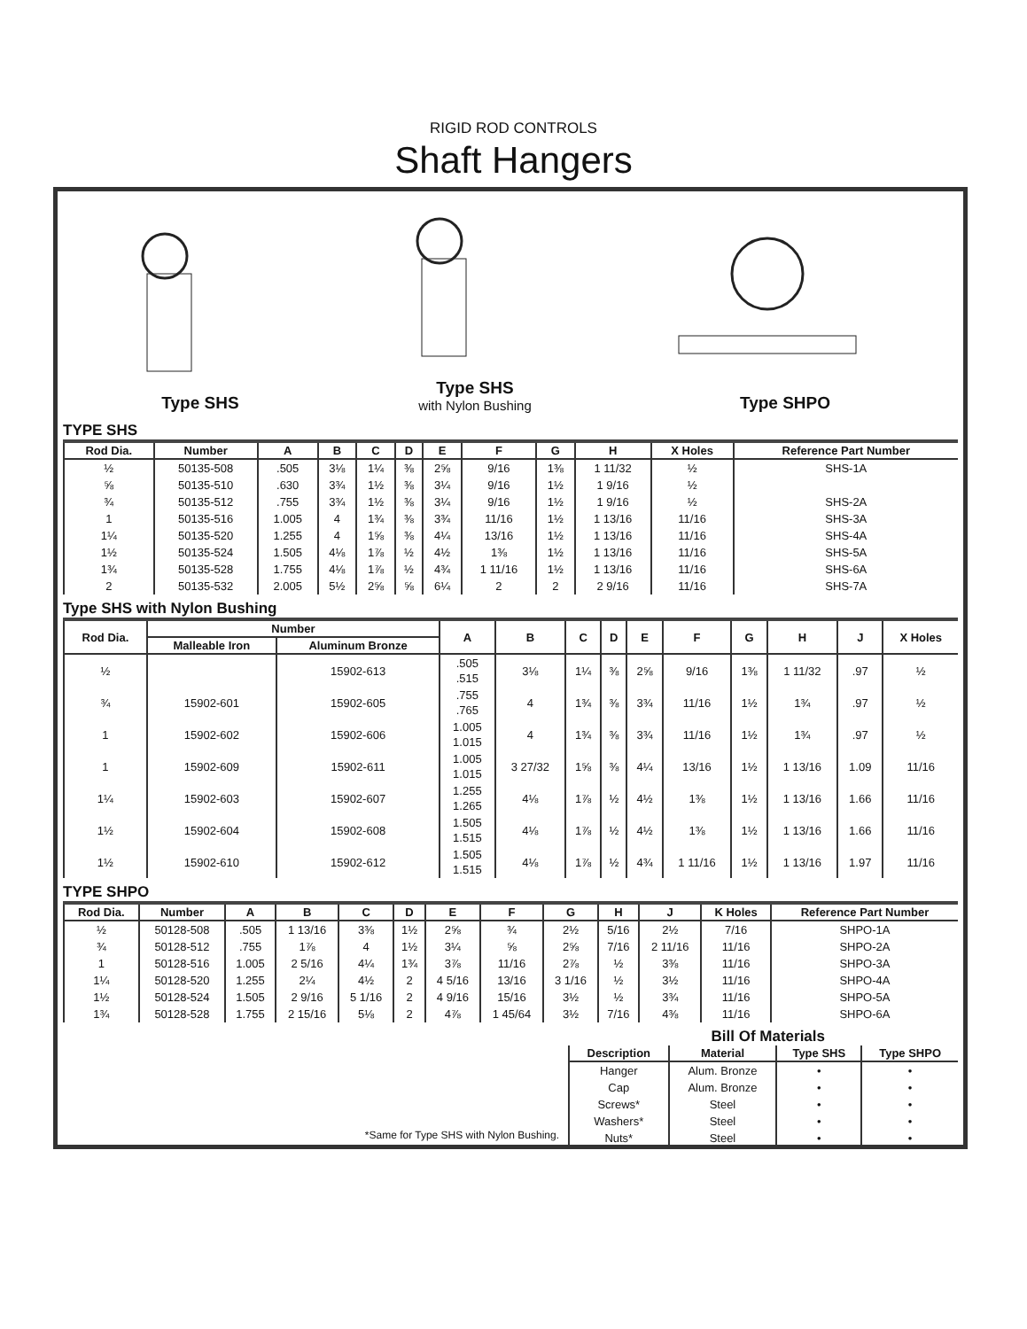RIGID ROD CONTROLS
Shaft Hangers
Type SHS
Type SHS
with Nylon Bushing
Type SHPO
TYPE SHS
| Rod Dia. | Number | A | B | C | D | E | F | G | H | X Holes | Reference Part Number |
| --- | --- | --- | --- | --- | --- | --- | --- | --- | --- | --- | --- |
| ½ | 50135-508 | .505 | 3⅛ | 1¼ | ⅜ | 2⅝ | 9/16 | 1⅜ | 1 11/32 | ½ | SHS-1A |
| ⅝ | 50135-510 | .630 | 3¾ | 1½ | ⅜ | 3¼ | 9/16 | 1½ | 1 9/16 | ½ | |
| ¾ | 50135-512 | .755 | 3¾ | 1½ | ⅜ | 3¼ | 9/16 | 1½ | 1 9/16 | ½ | SHS-2A |
| 1 | 50135-516 | 1.005 | 4 | 1¾ | ⅜ | 3¾ | 11/16 | 1½ | 1 13/16 | 11/16 | SHS-3A |
| 1¼ | 50135-520 | 1.255 | 4 | 1⅝ | ⅜ | 4¼ | 13/16 | 1½ | 1 13/16 | 11/16 | SHS-4A |
| 1½ | 50135-524 | 1.505 | 4⅛ | 1⅞ | ½ | 4½ | 1⅜ | 1½ | 1 13/16 | 11/16 | SHS-5A |
| 1¾ | 50135-528 | 1.755 | 4⅛ | 1⅞ | ½ | 4¾ | 1 11/16 | 1½ | 1 13/16 | 11/16 | SHS-6A |
| 2 | 50135-532 | 2.005 | 5½ | 2⅝ | ⅝ | 6¼ | 2 | 2 | 2 9/16 | 11/16 | SHS-7A |
Type SHS with Nylon Bushing
| Rod Dia. | Number | | A | B | C | D | E | F | G | H | J | X Holes |
| --- | --- | --- | --- | --- | --- | --- | --- | --- | --- | --- | --- | --- |
| | Malleable Iron | Aluminum Bronze | | | | | | | | | | |
| ½ | | 15902-613 | .505 .515 | 3⅛ | 1¼ | ⅜ | 2⅝ | 9/16 | 1⅜ | 1 11/32 | .97 | ½ |
| ¾ | 15902-601 | 15902-605 | .755 .765 | 4 | 1¾ | ⅜ | 3¾ | 11/16 | 1½ | 1¾ | .97 | ½ |
| 1 | 15902-602 | 15902-606 | 1.005 1.015 | 4 | 1¾ | ⅜ | 3¾ | 11/16 | 1½ | 1¾ | .97 | ½ |
| 1 | 15902-609 | 15902-611 | 1.005 1.015 | 3 27/32 | 1⅝ | ⅜ | 4¼ | 13/16 | 1½ | 1 13/16 | 1.09 | 11/16 |
| 1¼ | 15902-603 | 15902-607 | 1.255 1.265 | 4⅛ | 1⅞ | ½ | 4½ | 1⅜ | 1½ | 1 13/16 | 1.66 | 11/16 |
| 1½ | 15902-604 | 15902-608 | 1.505 1.515 | 4⅛ | 1⅞ | ½ | 4½ | 1⅜ | 1½ | 1 13/16 | 1.66 | 11/16 |
| 1½ | 15902-610 | 15902-612 | 1.505 1.515 | 4⅛ | 1⅞ | ½ | 4¾ | 1 11/16 | 1½ | 1 13/16 | 1.97 | 11/16 |
TYPE SHPO
| Rod Dia. | Number | A | B | C | D | E | F | G | H | J | K Holes | Reference Part Number |
| --- | --- | --- | --- | --- | --- | --- | --- | --- | --- | --- | --- | --- |
| ½ | 50128-508 | .505 | 1 13/16 | 3⅜ | 1½ | 2⅝ | ¾ | 2½ | 5/16 | 2½ | 7/16 | SHPO-1A |
| ¾ | 50128-512 | .755 | 1⅞ | 4 | 1½ | 3¼ | ⅝ | 2⅝ | 7/16 | 2 11/16 | 11/16 | SHPO-2A |
| 1 | 50128-516 | 1.005 | 2 5/16 | 4¼ | 1¾ | 3⅞ | 11/16 | 2⅞ | ½ | 3⅜ | 11/16 | SHPO-3A |
| 1¼ | 50128-520 | 1.255 | 2¼ | 4½ | 2 | 4 5/16 | 13/16 | 3 1/16 | ½ | 3½ | 11/16 | SHPO-4A |
| 1½ | 50128-524 | 1.505 | 2 9/16 | 5 1/16 | 2 | 4 9/16 | 15/16 | 3½ | ½ | 3¾ | 11/16 | SHPO-5A |
| 1¾ | 50128-528 | 1.755 | 2 15/16 | 5⅛ | 2 | 4⅞ | 1 45/64 | 3½ | 7/16 | 4⅜ | 11/16 | SHPO-6A |
Bill Of Materials
| Description | Material | Type SHS | Type SHPO |
| --- | --- | --- | --- |
| Hanger | Alum. Bronze | • | • |
| Cap | Alum. Bronze | • | • |
| Screws* | Steel | • | • |
| Washers* | Steel | • | • |
| Nuts* | Steel | • | • |
*Same for Type SHS with Nylon Bushing.